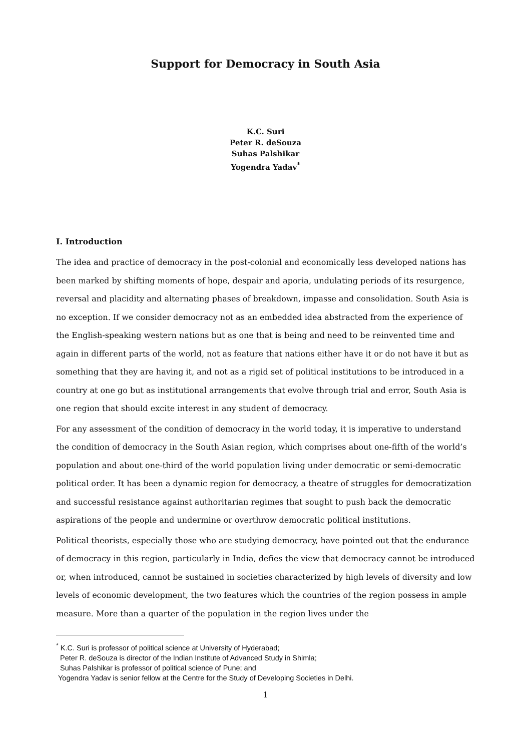Support for Democracy in South Asia
K.C. Suri
Peter R. deSouza
Suhas Palshikar
Yogendra Yadav<sup>*</sup>
I. Introduction
The idea and practice of democracy in the post-colonial and economically less developed nations has been marked by shifting moments of hope, despair and aporia, undulating periods of its resurgence, reversal and placidity and alternating phases of breakdown, impasse and consolidation. South Asia is no exception. If we consider democracy not as an embedded idea abstracted from the experience of the English-speaking western nations but as one that is being and need to be reinvented time and again in different parts of the world, not as feature that nations either have it or do not have it but as something that they are having it, and not as a rigid set of political institutions to be introduced in a country at one go but as institutional arrangements that evolve through trial and error, South Asia is one region that should excite interest in any student of democracy.
For any assessment of the condition of democracy in the world today, it is imperative to understand the condition of democracy in the South Asian region, which comprises about one-fifth of the world’s population and about one-third of the world population living under democratic or semi-democratic political order. It has been a dynamic region for democracy, a theatre of struggles for democratization and successful resistance against authoritarian regimes that sought to push back the democratic aspirations of the people and undermine or overthrow democratic political institutions.
Political theorists, especially those who are studying democracy, have pointed out that the endurance of democracy in this region, particularly in India, defies the view that democracy cannot be introduced or, when introduced, cannot be sustained in societies characterized by high levels of diversity and low levels of economic development, the two features which the countries of the region possess in ample measure. More than a quarter of the population in the region lives under the
<sup>*</sup> K.C. Suri is professor of political science at University of Hyderabad;
Peter R. deSouza is director of the Indian Institute of Advanced Study in Shimla;
Suhas Palshikar is professor of political science of Pune; and
Yogendra Yadav is senior fellow at the Centre for the Study of Developing Societies in Delhi.
1